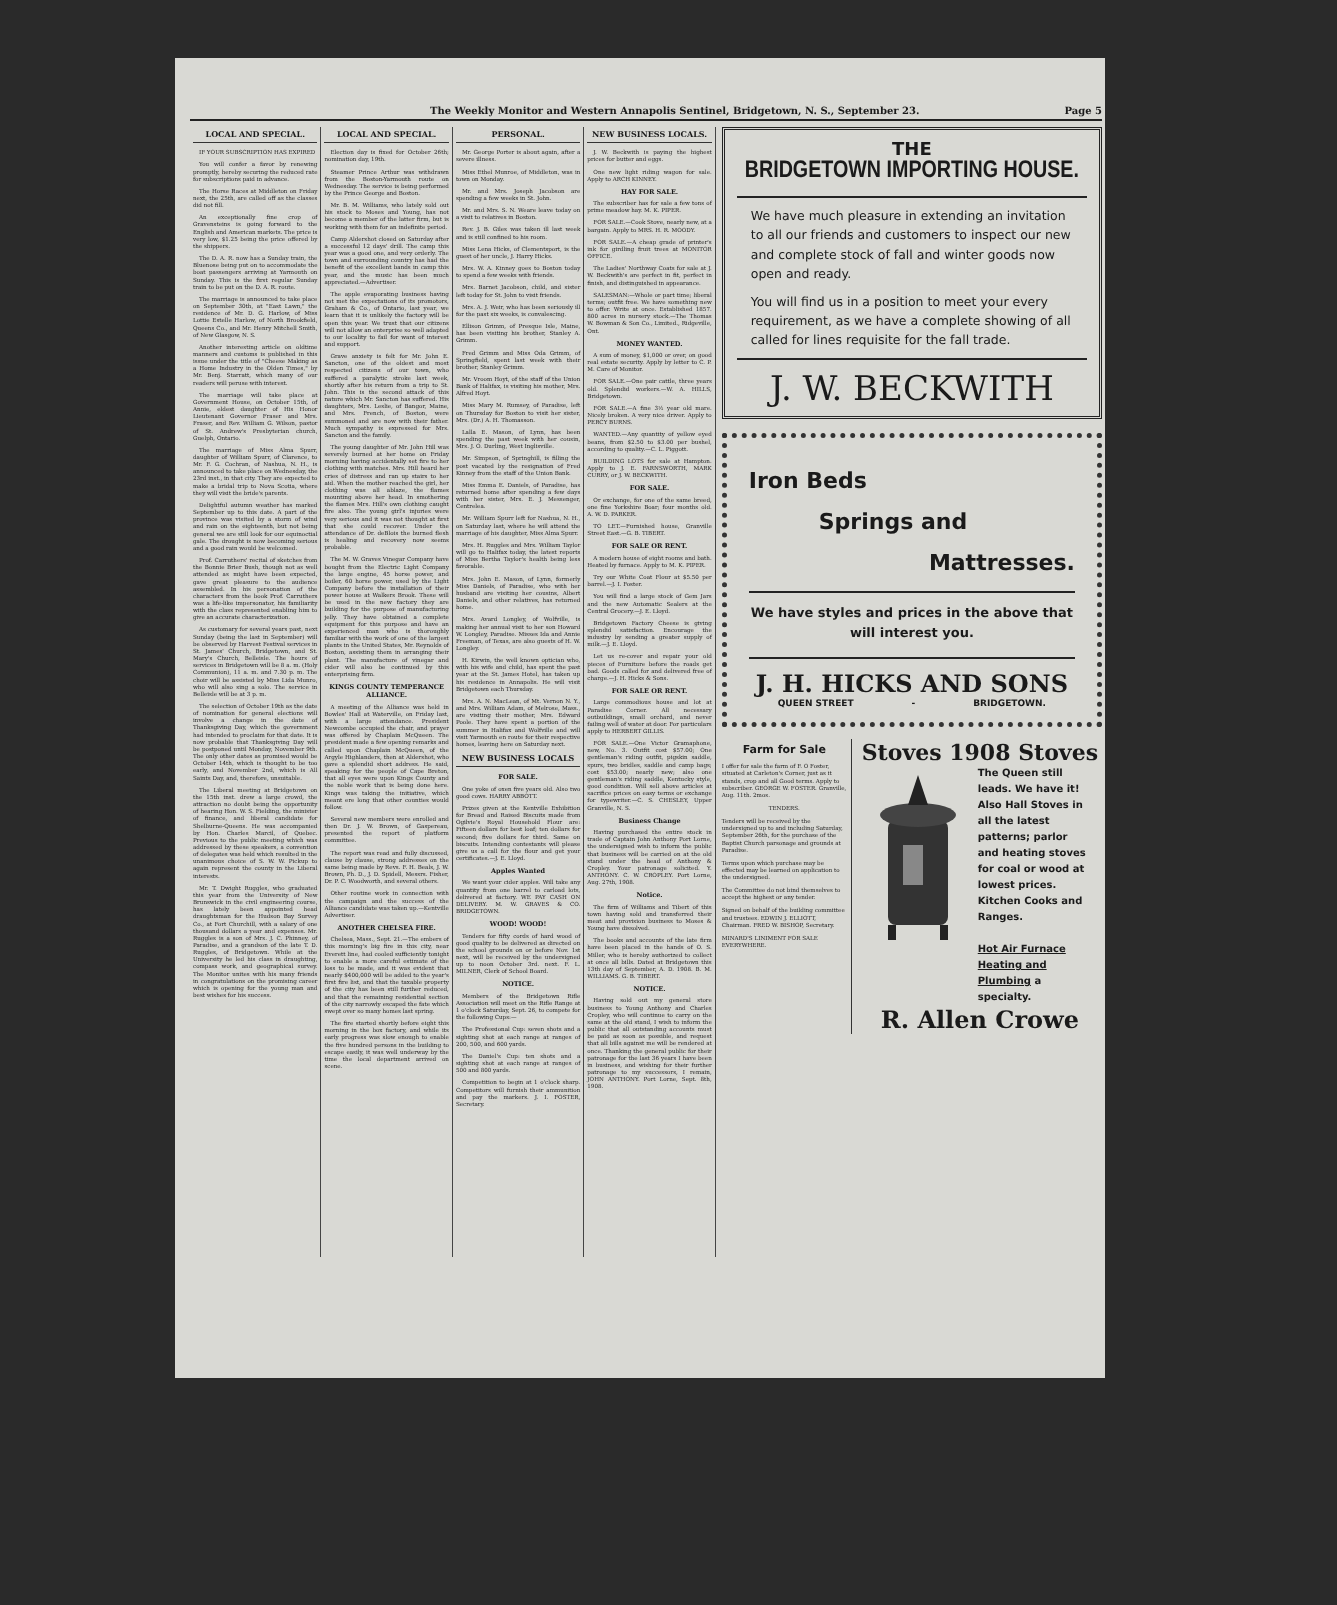The Weekly Monitor and Western Annapolis Sentinel, Bridgetown, N. S., September 23. Page 5
LOCAL AND SPECIAL.
IF YOUR SUBSCRIPTION HAS EXPIRED
You will confer a favor by renewing promptly, hereby securing the reduced rate for subscriptions paid in advance.
The Horse Races at Middleton on Friday next, the 25th, are called off as the classes did not fill.
An exceptionally fine crop of Gravensteins is going forward to the English and American markets. The price is very low, $1.25 being the price offered by the shippers.
The D. A. R. now has a Sunday train, the Bluenose being put on to accommodate the boat passengers arriving at Yarmouth on Sunday. This is the first regular Sunday train to be put on the D. A. R. route.
The marriage is announced to take place on September 30th, at "East Lawn," the residence of Mr. D. G. Harlow, of Miss Lottie Estelle Harlow, of North Brookfield, Queens Co., and Mr. Henry Mitchell Smith, of New Glasgow, N. S.
Another interesting article on oldtime manners and customs is published in this issue under the title of "Cheese Making as a Home Industry in the Olden Times," by Mr. Benj. Starratt, which many of our readers will peruse with interest.
The marriage will take place at Government House, on October 15th, of Annie, eldest daughter of His Honor Lieutenant Governor Fraser and Mrs. Fraser, and Rev. William G. Wilson, pastor of St. Andrew's Presbyterian church, Guelph, Ontario.
The marriage of Miss Alma Spurr, daughter of William Spurr, of Clarence, to Mr. F. G. Cochran, of Nashua, N. H., is announced to take place on Wednesday, the 23rd inst., in that city. They are expected to make a bridal trip to Nova Scotia, where they will visit the bride's parents.
Delightful autumn weather has marked September up to this date. A part of the province was visited by a storm of wind and rain on the eighteenth, but not being general we are still look for our equinoctial gale. The drought is now becoming serious and a good rain would be welcomed.
Prof. Carruthers' recital of sketches from the Bonnie Brier Bush, though not as well attended as might have been expected, gave great pleasure to the audience assembled. In his personation of the characters from the book Prof. Carruthers was a life-like impersonator, his familiarity with the class represented enabling him to give an accurate characterization.
As customary for several years past, next Sunday (being the last in September) will be observed by Harvest Festival services in St. James' Church, Bridgetown, and St. Mary's Church, Belleisle. The hours of services in Bridgetown will be 8 a. m. (Holy Communion), 11 a. m. and 7.30 p. m. The choir will be assisted by Miss Lida Munro, who will also sing a solo. The service in Belleisle will be at 3 p. m.
The selection of October 19th as the date of nomination for general elections will involve a change in the date of Thanksgiving Day, which the government had intended to proclaim for that date. It is now probable that Thanksgiving Day will be postponed until Monday, November 9th. The only other dates as promised would be October 14th, which is thought to be too early, and November 2nd, which is All Saints Day, and, therefore, unsuitable.
The Liberal meeting at Bridgetown on the 15th inst. drew a large crowd, the attraction no doubt being the opportunity of hearing Hon. W. S. Fielding, the minister of finance, and liberal candidate for Shelburne-Queens. He was accompanied by Hon. Charles Marcil, of Quebec. Previous to the public meeting which was addressed by these speakers, a convention of delegates was held which resulted in the unanimous choice of S. W. W. Pickup to again represent the county in the Liberal interests.
Mr. T. Dwight Ruggles, who graduated this year from the University of New Brunswick in the civil engineering course, has lately been appointed head draughtsman for the Hudson Bay Survey Co., at Fort Churchill, with a salary of one thousand dollars a year and expenses. Mr. Ruggles is a son of Mrs. J. C. Phinney, of Paradise, and a grandson of the late T. D. Ruggles, of Bridgetown. While at the University he led his class in draughting, compass work, and geographical survey. The Monitor unites with his many friends in congratulations on the promising career which is opening for the young man and best wishes for his success.
LOCAL AND SPECIAL.
Election day is fixed for October 26th; nomination day, 19th.
Steamer Prince Arthur was withdrawn from the Boston-Yarmouth route on Wednesday. The service is being performed by the Prince George and Boston.
Mr. B. M. Williams, who lately sold out his stock to Moses and Young, has not become a member of the latter firm, but is working with them for an indefinite period.
Camp Aldershot closed on Saturday after a successful 12 days' drill. The camp this year was a good one, and very orderly. The town and surrounding country has had the benefit of the excellent bands in camp this year, and the music has been much appreciated.—Advertiser.
The apple evaporating business having not met the expectations of its promotors, Graham & Co., of Ontario, last year, we learn that it is unlikely the factory will be open this year. We trust that our citizens will not allow an enterprise so well adapted to our locality to fail for want of interest and support.
Grave anxiety is felt for Mr. John E. Sancton, one of the oldest and most respected citizens of our town, who suffered a paralytic stroke last week, shortly after his return from a trip to St. John. This is the second attack of this nature which Mr. Sancton has suffered. His daughters, Mrs. Leslie, of Bangor, Maine, and Mrs. French, of Boston, were summoned and are now with their father. Much sympathy is expressed for Mrs. Sancton and the family.
The young daughter of Mr. John Hill was severely burned at her home on Friday morning having accidentally set fire to her clothing with matches. Mrs. Hill heard her cries of distress and ran up stairs to her aid. When the mother reached the girl, her clothing was all ablaze, the flames mounting above her head. In smothering the flames Mrs. Hill's own clothing caught fire also. The young girl's injuries were very serious and it was not thought at first that she could recover. Under the attendance of Dr. deBlois the burned flesh is healing and recovery now seems probable.
The M. W. Graves Vinegar Company have bought from the Electric Light Company the large engine, 45 horse power, and boiler, 60 horse power, used by the Light Company before the installation of their power house at Walkers Brook. These will be used in the new factory they are building for the purpose of manufacturing jelly. They have obtained a complete equipment for this purpose and have an experienced man who is thoroughly familiar with the work of one of the largest plants in the United States, Mr. Reynolds of Boston, assisting them in arranging their plant. The manufacture of vinegar and cider will also be continued by this enterprising firm.
KINGS COUNTY TEMPERANCE ALLIANCE.
A meeting of the Alliance was held in Bowles' Hall at Waterville, on Friday last, with a large attendance. President Newcombe occupied the chair, and prayer was offered by Chaplain McQueen. The president made a few opening remarks and called upon Chaplain McQueen, of the Argyle Highlanders, then at Aldershot, who gave a splendid short address. He said, speaking for the people of Cape Breton, that all eyes were upon Kings County and the noble work that is being done here. Kings was taking the initiative, which meant ere long that other counties would follow.
Several new members were enrolled and then Dr. J. W. Brown, of Gaspereau, presented the report of platform committee.
The report was read and fully discussed, clause by clause, strong addresses on the same being made by Revs. F. H. Beals, J. W. Brown, Ph. D., J. D. Spidell, Messrs. Fisher, Dr. P. C. Woodworth, and several others.
Other routine work in connection with the campaign and the success of the Alliance candidate was taken up.—Kentville Advertiser.
ANOTHER CHELSEA FIRE.
Chelsea, Mass., Sept. 21.—The embers of this morning's big fire in this city, near Everett line, had cooled sufficiently tonight to enable a more careful estimate of the loss to be made, and it was evident that nearly $400,000 will be added to the year's first fire list, and that the taxable property of the city has been still further reduced, and that the remaining residential section of the city narrowly escaped the fate which swept over so many homes last spring.
The fire started shortly before eight this morning in the box factory, and while its early progress was slow enough to enable the five hundred persons in the building to escape easily, it was well underway by the time the local department arrived on scene.
PERSONAL.
Mr. George Porter is about again, after a severe illness.
Miss Ethel Munroe, of Middleton, was in town on Monday.
Mr. and Mrs. Joseph Jacobson are spending a few weeks in St. John.
Mr. and Mrs. S. N. Weare leave today on a visit to relatives in Boston.
Rev. J. B. Giles was taken ill last week and is still confined to his room.
Miss Lena Hicks, of Clementsport, is the guest of her uncle, J. Harry Hicks.
Mrs. W. A. Kinney goes to Boston today to spend a few weeks with friends.
Mrs. Barnet Jacobson, child, and sister left today for St. John to visit friends.
Mrs. A. J. Weir, who has been seriously ill for the past six weeks, is convalescing.
Ellison Grimm, of Presque Isle, Maine, has been visiting his brother, Stanley A. Grimm.
Fred Grimm and Miss Oda Grimm, of Springfield, spent last week with their brother, Stanley Grimm.
Mr. Vroom Hoyt, of the staff of the Union Bank of Halifax, is visiting his mother, Mrs. Alfred Hoyt.
Miss Mary M. Rumsey, of Paradise, left on Thursday for Boston to visit her sister, Mrs. (Dr.) A. H. Thomasson.
Lalla E. Mason, of Lynn, has been spending the past week with her cousin, Mrs. J. O. Durling, West Inglisville.
Mr. Simpson, of Springhill, is filling the post vacated by the resignation of Fred Kinney from the staff of the Union Bank.
Miss Emma E. Daniels, of Paradise, has returned home after spending a few days with her sister, Mrs. E. J. Messenger, Centrelea.
Mr. William Spurr left for Nashua, N. H., on Saturday last, where he will attend the marriage of his daughter, Miss Alma Spurr.
Mrs. H. Ruggles and Mrs. William Taylor will go to Halifax today, the latest reports of Miss Bertha Taylor's health being less favorable.
Mrs. John E. Mason, of Lynn, formerly Miss Daniels, of Paradise, who with her husband are visiting her cousins, Albert Daniels, and other relatives, has returned home.
Mrs. Avard Longley, of Wolfville, is making her annual visit to her son Howard W. Longley, Paradise. Misses Ida and Annie Freeman, of Texas, are also guests of H. W. Longley.
H. Kirwin, the well known optician who, with his wife and child, has spent the past year at the St. James Hotel, has taken up his residence in Annapolis. He will visit Bridgetown each Thursday.
Mrs. A. N. MacLean, of Mt. Vernon N. Y., and Mrs. William Adam, of Melrose, Mass., are visiting their mother, Mrs. Edward Poole. They have spent a portion of the summer in Halifax and Wolfville and will visit Yarmouth en route for their respective homes, leaving here on Saturday next.
NEW BUSINESS LOCALS
FOR SALE.
One yoke of oxen five years old. Also two good cows. HARRY ABBOTT.
Prizes given at the Kentville Exhibition for Bread and Raised Biscuits made from Ogilvie's Royal Household Flour are: Fifteen dollars for best loaf; ten dollars for second; five dollars for third. Same on biscuits. Intending contestants will please give us a call for the flour and get your certificates.—J. E. Lloyd.
Apples Wanted
We want your cider apples. Will take any quantity from one barrel to carload lots, delivered at factory. WE PAY CASH ON DELIVERY. M. W. GRAVES & CO. BRIDGETOWN.
WOOD! WOOD!
Tenders for fifty cords of hard wood of good quality to be delivered as directed on the school grounds on or before Nov. 1st next, will be received by the undersigned up to noon October 3rd. next. F. L. MILNER, Clerk of School Board.
NOTICE.
Members of the Bridgetown Rifle Association will meet on the Rifle Range at 1 o'clock Saturday, Sept. 26, to compete for the following Cups:—
The Professional Cup: seven shots and a sighting shot at each range at ranges of 200, 500, and 600 yards.
The Daniel's Cup: ten shots and a sighting shot at each range at ranges of 500 and 800 yards.
Competition to begin at 1 o'clock sharp. Competitors will furnish their ammunition and pay the markers. J. I. FOSTER, Secretary.
NEW BUSINESS LOCALS.
J. W. Beckwith is paying the highest prices for butter and eggs.
One new light riding wagon for sale. Apply to ARCH KINNEY.
HAY FOR SALE.
The subscriber has for sale a few tons of prime meadow hay. M. K. PIPER.
FOR SALE.—Cook Stove, nearly new, at a bargain. Apply to MRS. H. R. MOODY.
FOR SALE.—A cheap grade of printer's ink for girdling fruit trees at MONITOR OFFICE.
The Ladies' Northway Coats for sale at J. W. Beckwith's are perfect in fit, perfect in finish, and distinguished in appearance.
SALESMAN:—Whole or part time; liberal terms; outfit free. We have something new to offer. Write at once. Established 1857. 800 acres in nursery stock.—The Thomas W. Bowman & Son Co., Limited., Ridgeville, Ont.
MONEY WANTED.
A sum of money, $1,000 or over, on good real estate security. Apply by letter to C. P. M. Care of Monitor.
FOR SALE.—One pair cattle, three years old. Splendid workers.—W. A. HILLS, Bridgetown.
FOR SALE.—A fine 3½ year old mare. Nicely broken. A very nice driver. Apply to PERCY BURNS.
WANTED.—Any quantity of yellow eyed beans, from $2.50 to $3.00 per bushel, according to quality.—C. L. Piggott.
BUILDING LOTS for sale at Hampton. Apply to J. E. FARNSWORTH, MARK CURRY, or J. W. BECKWITH.
FOR SALE.
Or exchange, for one of the same breed, one fine Yorkshire Boar; four months old. A. W. D. PARKER.
TO LET.—Furnished house, Granville Street East.—G. B. TIBERT.
FOR SALE OR RENT.
A modern house of eight rooms and bath. Heated by furnace. Apply to M. K. PIPER.
Try our White Coat Flour at $5.50 per barrel.—J. I. Foster.
You will find a large stock of Gem Jars and the new Automatic Sealers at the Central Grocery.—J. E. Lloyd.
Bridgetown Factory Cheese is giving splendid satisfaction. Encourage the industry by sending a greater supply of milk.—J. E. Lloyd.
Let us re-cover and repair your old pieces of Furniture before the roads get bad. Goods called for and delivered free of charge.—J. H. Hicks & Sons.
FOR SALE OR RENT.
Large commodious house and lot at Paradise Corner. All necessary outbuildings, small orchard, and never failing well of water at door. For particulars apply to HERBERT GILLIS.
FOR SALE.—One Victor Gramaphone, new, No. 3. Outfit cost $57.00; One gentleman's riding outfit, pigskin saddle, spurs, two bridles, saddle and camp bags; cost $53.00; nearly new; also one gentleman's riding saddle, Kentucky style, good condition. Will sell above articles at sacrifice prices on easy terms or exchange for typewriter.—C. S. CHESLEY, Upper Granville, N. S.
Business Change
Having purchased the entire stock in trade of Captain John Anthony Port Lorne, the undersigned wish to inform the public that business will be carried on at the old stand under the head of Anthony & Cropley. Your patronage solicited. Y. ANTHONY. C. W. CROPLEY. Port Lorne, Aug. 27th, 1908.
Notice.
The firm of Williams and Tibert of this town having sold and transferred their meat and provision business to Moses & Young have dissolved.
The books and accounts of the late firm have been placed in the hands of O. S. Miller, who is hereby authorized to collect at once all bills. Dated at Bridgetown this 13th day of September, A. D. 1908. B. M. WILLIAMS. G. B. TIBERT.
NOTICE.
Having sold out my general store business to Young Anthony and Charles Cropley, who will continue to carry on the same at the old stand, I wish to inform the public that all outstanding accounts must be paid as soon as possible, and request that all bills against me will be rendered at once. Thanking the general public for their patronage for the last 36 years I have been in business, and wishing for their further patronage to my successors, I remain, JOHN ANTHONY. Port Lorne, Sept. 8th, 1908.
THE
BRIDGETOWN IMPORTING HOUSE.
We have much pleasure in extending an invitation to all our friends and customers to inspect our new and complete stock of fall and winter goods now open and ready.
You will find us in a position to meet your every requirement, as we have a complete showing of all called for lines requisite for the fall trade.
J. W. BECKWITH
Iron Beds
Springs and
Mattresses.
We have styles and prices in the above that will interest you.
J. H. HICKS AND SONS
QUEEN STREET - BRIDGETOWN.
Farm for Sale
I offer for sale the farm of F. O Foster, situated at Carleton's Corner, just as it stands, crop and all Good terms. Apply to subscriber. GEORGE W. FOSTER. Granville, Aug. 11th. 2mos.
TENDERS.
Tenders will be received by the undersigned up to and including Saturday, September 26th, for the purchase of the Baptist Church parsonage and grounds at Paradise.
Terms upon which purchase may be effected may be learned on application to the undersigned.
The Committee do not bind themselves to accept the highest or any tender.
Signed on behalf of the building committee and trustees. EDWIN J. ELLIOTT, Chairman. FRED W. BISHOP, Secretary.
MINARD'S LINIMENT FOR SALE EVERYWHERE.
Stoves 1908 Stoves
The Queen still leads. We have it! Also Hall Stoves in all the latest patterns; parlor and heating stoves for coal or wood at lowest prices.
Kitchen Cooks and Ranges.
Hot Air Furnace Heating and Plumbing a specialty.
R. Allen Crowe